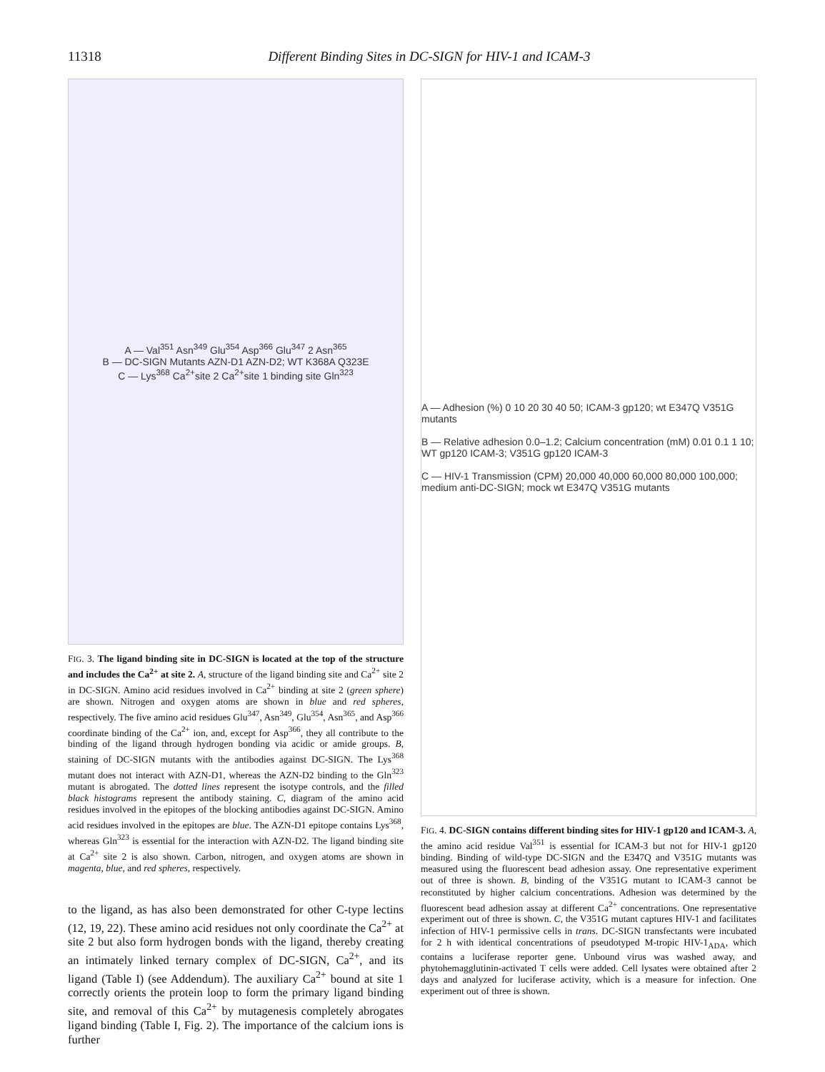11318 Different Binding Sites in DC-SIGN for HIV-1 and ICAM-3
A — Val<sup>351</sup> Asn<sup>349</sup> Glu<sup>354</sup> Asp<sup>366</sup> Glu<sup>347</sup> 2 Asn<sup>365</sup>
B — DC-SIGN Mutants AZN-D1 AZN-D2; WT K368A Q323E
C — Lys<sup>368</sup> Ca<sup>2+</sup>site 2 Ca<sup>2+</sup>site 1 binding site Gln<sup>323</sup>
FIG. 3. The ligand binding site in DC-SIGN is located at the top of the structure and includes the Ca<sup>2+</sup> at site 2. A, structure of the ligand binding site and Ca<sup>2+</sup> site 2 in DC-SIGN. Amino acid residues involved in Ca<sup>2+</sup> binding at site 2 (green sphere) are shown. Nitrogen and oxygen atoms are shown in blue and red spheres, respectively. The five amino acid residues Glu<sup>347</sup>, Asn<sup>349</sup>, Glu<sup>354</sup>, Asn<sup>365</sup>, and Asp<sup>366</sup> coordinate binding of the Ca<sup>2+</sup> ion, and, except for Asp<sup>366</sup>, they all contribute to the binding of the ligand through hydrogen bonding via acidic or amide groups. B, staining of DC-SIGN mutants with the antibodies against DC-SIGN. The Lys<sup>368</sup> mutant does not interact with AZN-D1, whereas the AZN-D2 binding to the Gln<sup>323</sup> mutant is abrogated. The dotted lines represent the isotype controls, and the filled black histograms represent the antibody staining. C, diagram of the amino acid residues involved in the epitopes of the blocking antibodies against DC-SIGN. Amino acid residues involved in the epitopes are blue. The AZN-D1 epitope contains Lys<sup>368</sup>, whereas Gln<sup>323</sup> is essential for the interaction with AZN-D2. The ligand binding site at Ca<sup>2+</sup> site 2 is also shown. Carbon, nitrogen, and oxygen atoms are shown in magenta, blue, and red spheres, respectively.
to the ligand, as has also been demonstrated for other C-type lectins (12, 19, 22). These amino acid residues not only coordinate the Ca<sup>2+</sup> at site 2 but also form hydrogen bonds with the ligand, thereby creating an intimately linked ternary complex of DC-SIGN, Ca<sup>2+</sup>, and its ligand (Table I) (see Addendum). The auxiliary Ca<sup>2+</sup> bound at site 1 correctly orients the protein loop to form the primary ligand binding site, and removal of this Ca<sup>2+</sup> by mutagenesis completely abrogates ligand binding (Table I, Fig. 2). The importance of the calcium ions is further
A — Adhesion (%) 0 10 20 30 40 50; ICAM-3 gp120; wt E347Q V351G mutants
B — Relative adhesion 0.0–1.2; Calcium concentration (mM) 0.01 0.1 1 10; WT gp120 ICAM-3; V351G gp120 ICAM-3
C — HIV-1 Transmission (CPM) 20,000 40,000 60,000 80,000 100,000; medium anti-DC-SIGN; mock wt E347Q V351G mutants
FIG. 4. DC-SIGN contains different binding sites for HIV-1 gp120 and ICAM-3. A, the amino acid residue Val<sup>351</sup> is essential for ICAM-3 but not for HIV-1 gp120 binding. Binding of wild-type DC-SIGN and the E347Q and V351G mutants was measured using the fluorescent bead adhesion assay. One representative experiment out of three is shown. B, binding of the V351G mutant to ICAM-3 cannot be reconstituted by higher calcium concentrations. Adhesion was determined by the fluorescent bead adhesion assay at different Ca<sup>2+</sup> concentrations. One representative experiment out of three is shown. C, the V351G mutant captures HIV-1 and facilitates infection of HIV-1 permissive cells in trans. DC-SIGN transfectants were incubated for 2 h with identical concentrations of pseudotyped M-tropic HIV-1<sub>ADA</sub>, which contains a luciferase reporter gene. Unbound virus was washed away, and phytohemagglutinin-activated T cells were added. Cell lysates were obtained after 2 days and analyzed for luciferase activity, which is a measure for infection. One experiment out of three is shown.